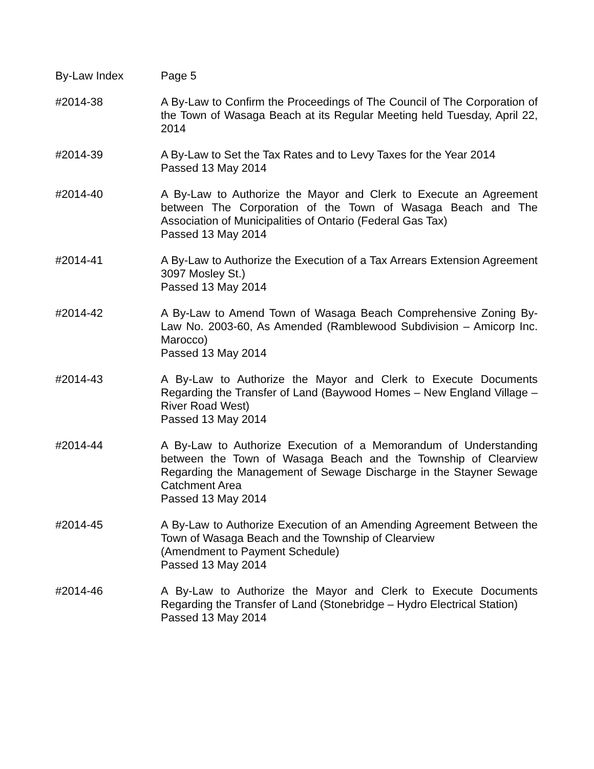By-Law Index Page 5
#2014-38 A By-Law to Confirm the Proceedings of The Council of The Corporation of the Town of Wasaga Beach at its Regular Meeting held Tuesday, April 22, 2014
#2014-39 A By-Law to Set the Tax Rates and to Levy Taxes for the Year 2014
Passed 13 May 2014
#2014-40 A By-Law to Authorize the Mayor and Clerk to Execute an Agreement between The Corporation of the Town of Wasaga Beach and The Association of Municipalities of Ontario (Federal Gas Tax)
Passed 13 May 2014
#2014-41 A By-Law to Authorize the Execution of a Tax Arrears Extension Agreement 3097 Mosley St.)
Passed 13 May 2014
#2014-42 A By-Law to Amend Town of Wasaga Beach Comprehensive Zoning By-Law No. 2003-60, As Amended (Ramblewood Subdivision – Amicorp Inc. Marocco)
Passed 13 May 2014
#2014-43 A By-Law to Authorize the Mayor and Clerk to Execute Documents Regarding the Transfer of Land (Baywood Homes – New England Village – River Road West)
Passed 13 May 2014
#2014-44 A By-Law to Authorize Execution of a Memorandum of Understanding between the Town of Wasaga Beach and the Township of Clearview Regarding the Management of Sewage Discharge in the Stayner Sewage Catchment Area
Passed 13 May 2014
#2014-45 A By-Law to Authorize Execution of an Amending Agreement Between the Town of Wasaga Beach and the Township of Clearview
(Amendment to Payment Schedule)
Passed 13 May 2014
#2014-46 A By-Law to Authorize the Mayor and Clerk to Execute Documents Regarding the Transfer of Land (Stonebridge – Hydro Electrical Station)
Passed 13 May 2014